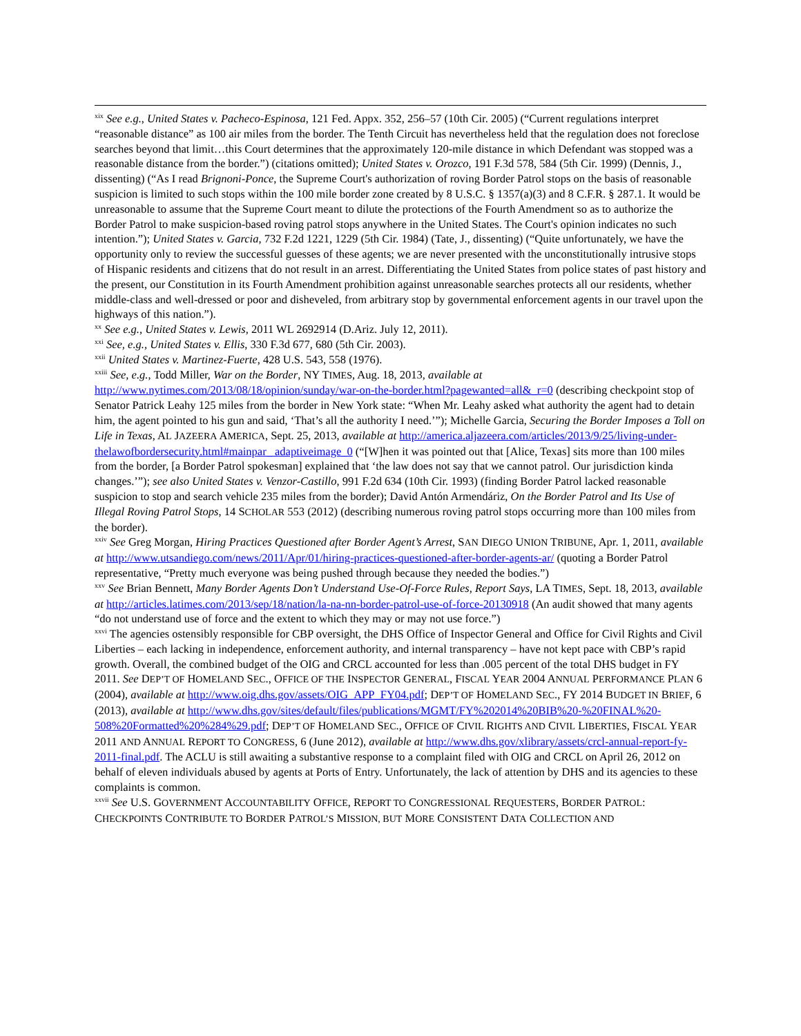<sup>xix</sup> See e.g., United States v. Pacheco-Espinosa, 121 Fed. Appx. 352, 256–57 (10th Cir. 2005) (“Current regulations interpret “reasonable distance” as 100 air miles from the border. The Tenth Circuit has nevertheless held that the regulation does not foreclose searches beyond that limit…this Court determines that the approximately 120-mile distance in which Defendant was stopped was a reasonable distance from the border.”) (citations omitted); United States v. Orozco, 191 F.3d 578, 584 (5th Cir. 1999) (Dennis, J., dissenting) (“As I read Brignoni-Ponce, the Supreme Court's authorization of roving Border Patrol stops on the basis of reasonable suspicion is limited to such stops within the 100 mile border zone created by 8 U.S.C. § 1357(a)(3) and 8 C.F.R. § 287.1. It would be unreasonable to assume that the Supreme Court meant to dilute the protections of the Fourth Amendment so as to authorize the Border Patrol to make suspicion-based roving patrol stops anywhere in the United States. The Court's opinion indicates no such intention.”); United States v. Garcia, 732 F.2d 1221, 1229 (5th Cir. 1984) (Tate, J., dissenting) (“Quite unfortunately, we have the opportunity only to review the successful guesses of these agents; we are never presented with the unconstitutionally intrusive stops of Hispanic residents and citizens that do not result in an arrest. Differentiating the United States from police states of past history and the present, our Constitution in its Fourth Amendment prohibition against unreasonable searches protects all our residents, whether middle-class and well-dressed or poor and disheveled, from arbitrary stop by governmental enforcement agents in our travel upon the highways of this nation.”).
<sup>xx</sup> See e.g., United States v. Lewis, 2011 WL 2692914 (D.Ariz. July 12, 2011).
<sup>xxi</sup> See, e.g., United States v. Ellis, 330 F.3d 677, 680 (5th Cir. 2003).
<sup>xxii</sup> United States v. Martinez-Fuerte, 428 U.S. 543, 558 (1976).
<sup>xxiii</sup> See, e.g., Todd Miller, War on the Border, NY TIMES, Aug. 18, 2013, available at http://www.nytimes.com/2013/08/18/opinion/sunday/war-on-the-border.html?pagewanted=all&_r=0 (describing checkpoint stop of Senator Patrick Leahy 125 miles from the border in New York state: “When Mr. Leahy asked what authority the agent had to detain him, the agent pointed to his gun and said, ‘That’s all the authority I need.’”); Michelle Garcia, Securing the Border Imposes a Toll on Life in Texas, AL JAZEERA AMERICA, Sept. 25, 2013, available at http://america.aljazeera.com/articles/2013/9/25/living-under-thelawofbordersecurity.html#mainpar_ adaptiveimage_0 (“[W]hen it was pointed out that [Alice, Texas] sits more than 100 miles from the border, [a Border Patrol spokesman] explained that ‘the law does not say that we cannot patrol. Our jurisdiction kinda changes.’”); see also United States v. Venzor-Castillo, 991 F.2d 634 (10th Cir. 1993) (finding Border Patrol lacked reasonable suspicion to stop and search vehicle 235 miles from the border); David Antón Armendáriz, On the Border Patrol and Its Use of Illegal Roving Patrol Stops, 14 SCHOLAR 553 (2012) (describing numerous roving patrol stops occurring more than 100 miles from the border).
<sup>xxiv</sup> See Greg Morgan, Hiring Practices Questioned after Border Agent’s Arrest, SAN DIEGO UNION TRIBUNE, Apr. 1, 2011, available at http://www.utsandiego.com/news/2011/Apr/01/hiring-practices-questioned-after-border-agents-ar/ (quoting a Border Patrol representative, “Pretty much everyone was being pushed through because they needed the bodies.”)
<sup>xxv</sup> See Brian Bennett, Many Border Agents Don’t Understand Use-Of-Force Rules, Report Says, LA TIMES, Sept. 18, 2013, available at http://articles.latimes.com/2013/sep/18/nation/la-na-nn-border-patrol-use-of-force-20130918 (An audit showed that many agents “do not understand use of force and the extent to which they may or may not use force.”)
<sup>xxvi</sup> The agencies ostensibly responsible for CBP oversight, the DHS Office of Inspector General and Office for Civil Rights and Civil Liberties – each lacking in independence, enforcement authority, and internal transparency – have not kept pace with CBP’s rapid growth. Overall, the combined budget of the OIG and CRCL accounted for less than .005 percent of the total DHS budget in FY 2011. See DEP’T OF HOMELAND SEC., OFFICE OF THE INSPECTOR GENERAL, FISCAL YEAR 2004 ANNUAL PERFORMANCE PLAN 6 (2004), available at http://www.oig.dhs.gov/assets/OIG_APP_FY04.pdf; DEP’T OF HOMELAND SEC., FY 2014 BUDGET IN BRIEF, 6 (2013), available at http://www.dhs.gov/sites/default/files/publications/MGMT/FY%202014%20BIB%20-%20FINAL%20-508%20Formatted%20%284%29.pdf; DEP’T OF HOMELAND SEC., OFFICE OF CIVIL RIGHTS AND CIVIL LIBERTIES, FISCAL YEAR 2011 AND ANNUAL REPORT TO CONGRESS, 6 (June 2012), available at http://www.dhs.gov/xlibrary/assets/crcl-annual-report-fy-2011-final.pdf. The ACLU is still awaiting a substantive response to a complaint filed with OIG and CRCL on April 26, 2012 on behalf of eleven individuals abused by agents at Ports of Entry. Unfortunately, the lack of attention by DHS and its agencies to these complaints is common.
<sup>xxvii</sup> See U.S. GOVERNMENT ACCOUNTABILITY OFFICE, REPORT TO CONGRESSIONAL REQUESTERS, BORDER PATROL: CHECKPOINTS CONTRIBUTE TO BORDER PATROL’S MISSION, BUT MORE CONSISTENT DATA COLLECTION AND